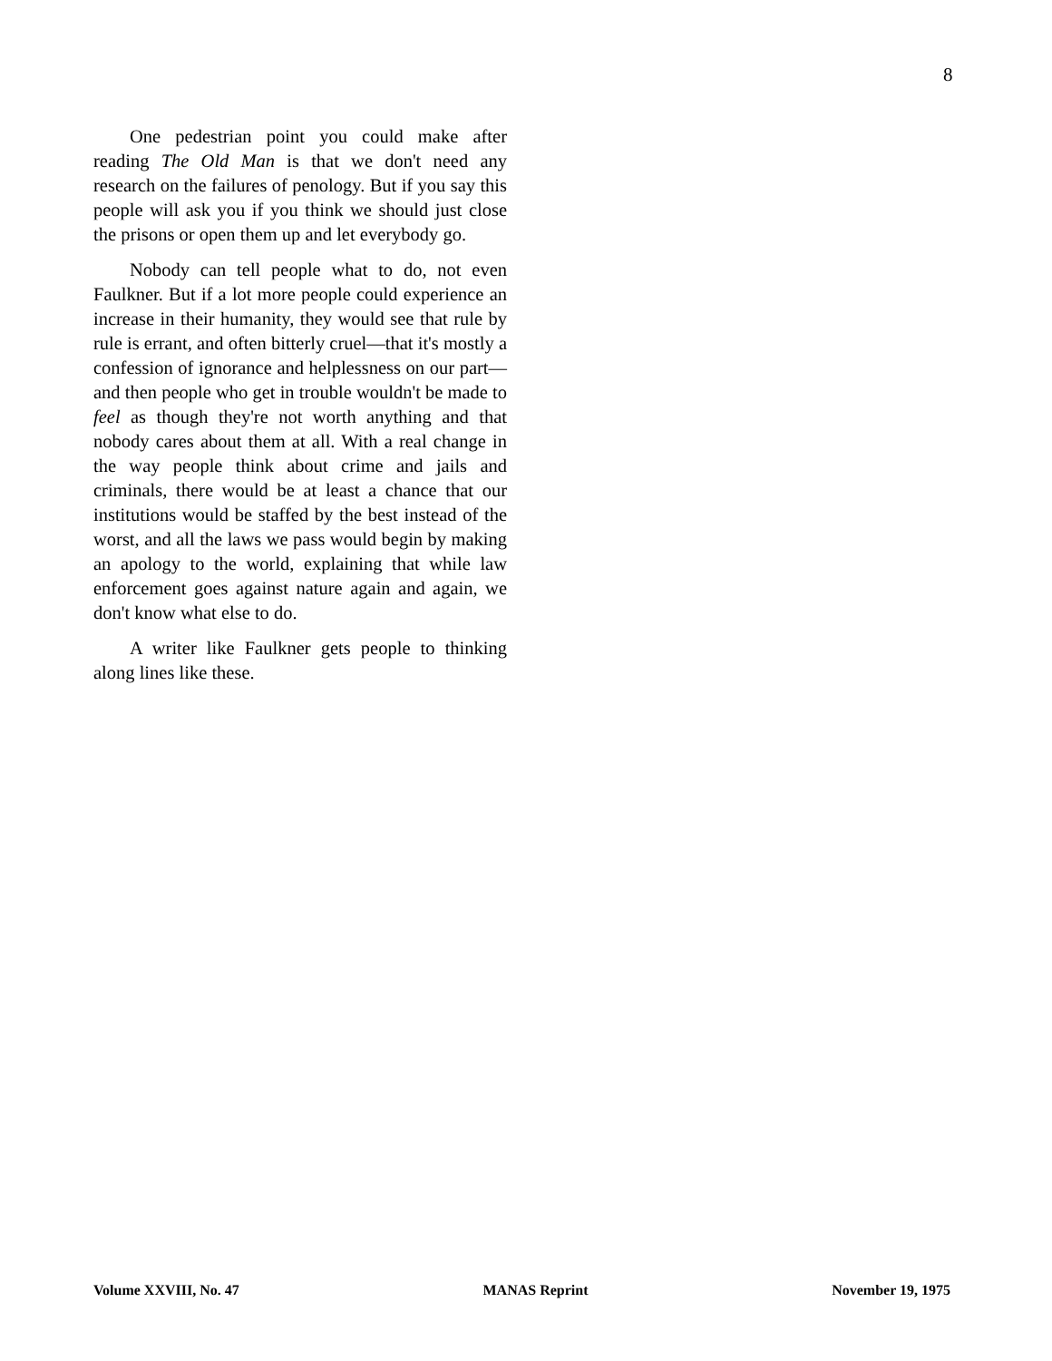8
One pedestrian point you could make after reading The Old Man is that we don't need any research on the failures of penology. But if you say this people will ask you if you think we should just close the prisons or open them up and let everybody go.
Nobody can tell people what to do, not even Faulkner. But if a lot more people could experience an increase in their humanity, they would see that rule by rule is errant, and often bitterly cruel—that it's mostly a confession of ignorance and helplessness on our part—and then people who get in trouble wouldn't be made to feel as though they're not worth anything and that nobody cares about them at all. With a real change in the way people think about crime and jails and criminals, there would be at least a chance that our institutions would be staffed by the best instead of the worst, and all the laws we pass would begin by making an apology to the world, explaining that while law enforcement goes against nature again and again, we don't know what else to do.
A writer like Faulkner gets people to thinking along lines like these.
Volume XXVIII, No. 47 MANAS Reprint November 19, 1975